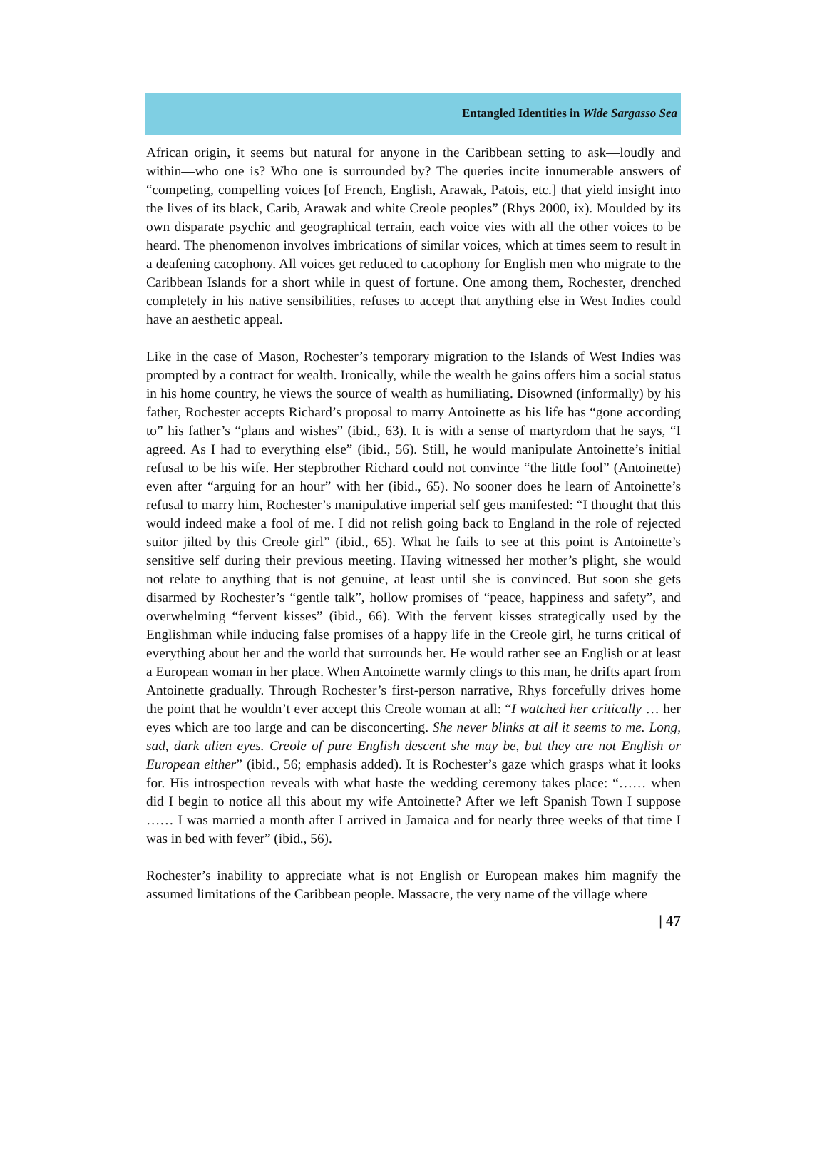Entangled Identities in Wide Sargasso Sea
African origin, it seems but natural for anyone in the Caribbean setting to ask—loudly and within—who one is? Who one is surrounded by? The queries incite innumerable answers of “competing, compelling voices [of French, English, Arawak, Patois, etc.] that yield insight into the lives of its black, Carib, Arawak and white Creole peoples” (Rhys 2000, ix). Moulded by its own disparate psychic and geographical terrain, each voice vies with all the other voices to be heard. The phenomenon involves imbrications of similar voices, which at times seem to result in a deafening cacophony. All voices get reduced to cacophony for English men who migrate to the Caribbean Islands for a short while in quest of fortune. One among them, Rochester, drenched completely in his native sensibilities, refuses to accept that anything else in West Indies could have an aesthetic appeal.
Like in the case of Mason, Rochester’s temporary migration to the Islands of West Indies was prompted by a contract for wealth. Ironically, while the wealth he gains offers him a social status in his home country, he views the source of wealth as humiliating. Disowned (informally) by his father, Rochester accepts Richard’s proposal to marry Antoinette as his life has “gone according to” his father’s “plans and wishes” (ibid., 63). It is with a sense of martyrdom that he says, “I agreed. As I had to everything else” (ibid., 56). Still, he would manipulate Antoinette’s initial refusal to be his wife. Her stepbrother Richard could not convince “the little fool” (Antoinette) even after “arguing for an hour” with her (ibid., 65). No sooner does he learn of Antoinette’s refusal to marry him, Rochester’s manipulative imperial self gets manifested: “I thought that this would indeed make a fool of me. I did not relish going back to England in the role of rejected suitor jilted by this Creole girl” (ibid., 65). What he fails to see at this point is Antoinette’s sensitive self during their previous meeting. Having witnessed her mother’s plight, she would not relate to anything that is not genuine, at least until she is convinced. But soon she gets disarmed by Rochester’s “gentle talk”, hollow promises of “peace, happiness and safety”, and overwhelming “fervent kisses” (ibid., 66). With the fervent kisses strategically used by the Englishman while inducing false promises of a happy life in the Creole girl, he turns critical of everything about her and the world that surrounds her. He would rather see an English or at least a European woman in her place. When Antoinette warmly clings to this man, he drifts apart from Antoinette gradually. Through Rochester’s first-person narrative, Rhys forcefully drives home the point that he wouldn’t ever accept this Creole woman at all: “I watched her critically … her eyes which are too large and can be disconcerting. She never blinks at all it seems to me. Long, sad, dark alien eyes. Creole of pure English descent she may be, but they are not English or European either” (ibid., 56; emphasis added). It is Rochester’s gaze which grasps what it looks for. His introspection reveals with what haste the wedding ceremony takes place: “…… when did I begin to notice all this about my wife Antoinette? After we left Spanish Town I suppose …… I was married a month after I arrived in Jamaica and for nearly three weeks of that time I was in bed with fever” (ibid., 56).
Rochester’s inability to appreciate what is not English or European makes him magnify the assumed limitations of the Caribbean people. Massacre, the very name of the village where
| 47